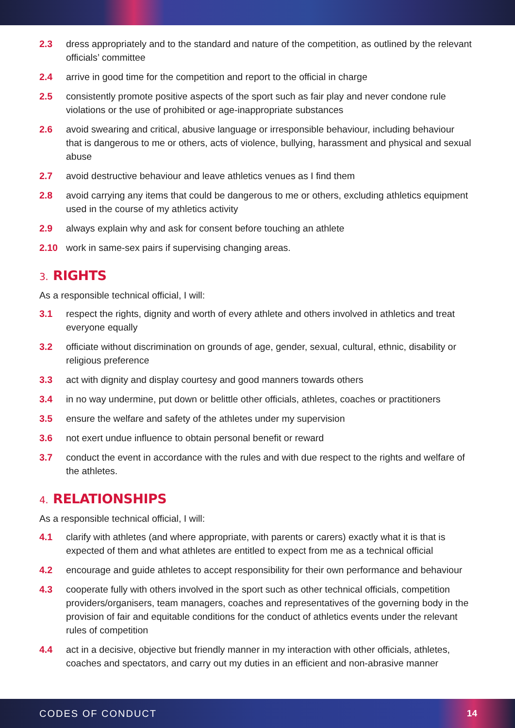2.3 dress appropriately and to the standard and nature of the competition, as outlined by the relevant officials’ committee
2.4 arrive in good time for the competition and report to the official in charge
2.5 consistently promote positive aspects of the sport such as fair play and never condone rule violations or the use of prohibited or age-inappropriate substances
2.6 avoid swearing and critical, abusive language or irresponsible behaviour, including behaviour that is dangerous to me or others, acts of violence, bullying, harassment and physical and sexual abuse
2.7 avoid destructive behaviour and leave athletics venues as I find them
2.8 avoid carrying any items that could be dangerous to me or others, excluding athletics equipment used in the course of my athletics activity
2.9 always explain why and ask for consent before touching an athlete
2.10 work in same-sex pairs if supervising changing areas.
3. RIGHTS
As a responsible technical official, I will:
3.1 respect the rights, dignity and worth of every athlete and others involved in athletics and treat everyone equally
3.2 officiate without discrimination on grounds of age, gender, sexual, cultural, ethnic, disability or religious preference
3.3 act with dignity and display courtesy and good manners towards others
3.4 in no way undermine, put down or belittle other officials, athletes, coaches or practitioners
3.5 ensure the welfare and safety of the athletes under my supervision
3.6 not exert undue influence to obtain personal benefit or reward
3.7 conduct the event in accordance with the rules and with due respect to the rights and welfare of the athletes.
4. RELATIONSHIPS
As a responsible technical official, I will:
4.1 clarify with athletes (and where appropriate, with parents or carers) exactly what it is that is expected of them and what athletes are entitled to expect from me as a technical official
4.2 encourage and guide athletes to accept responsibility for their own performance and behaviour
4.3 cooperate fully with others involved in the sport such as other technical officials, competition providers/organisers, team managers, coaches and representatives of the governing body in the provision of fair and equitable conditions for the conduct of athletics events under the relevant rules of competition
4.4 act in a decisive, objective but friendly manner in my interaction with other officials, athletes, coaches and spectators, and carry out my duties in an efficient and non-abrasive manner
CODES OF CONDUCT 14